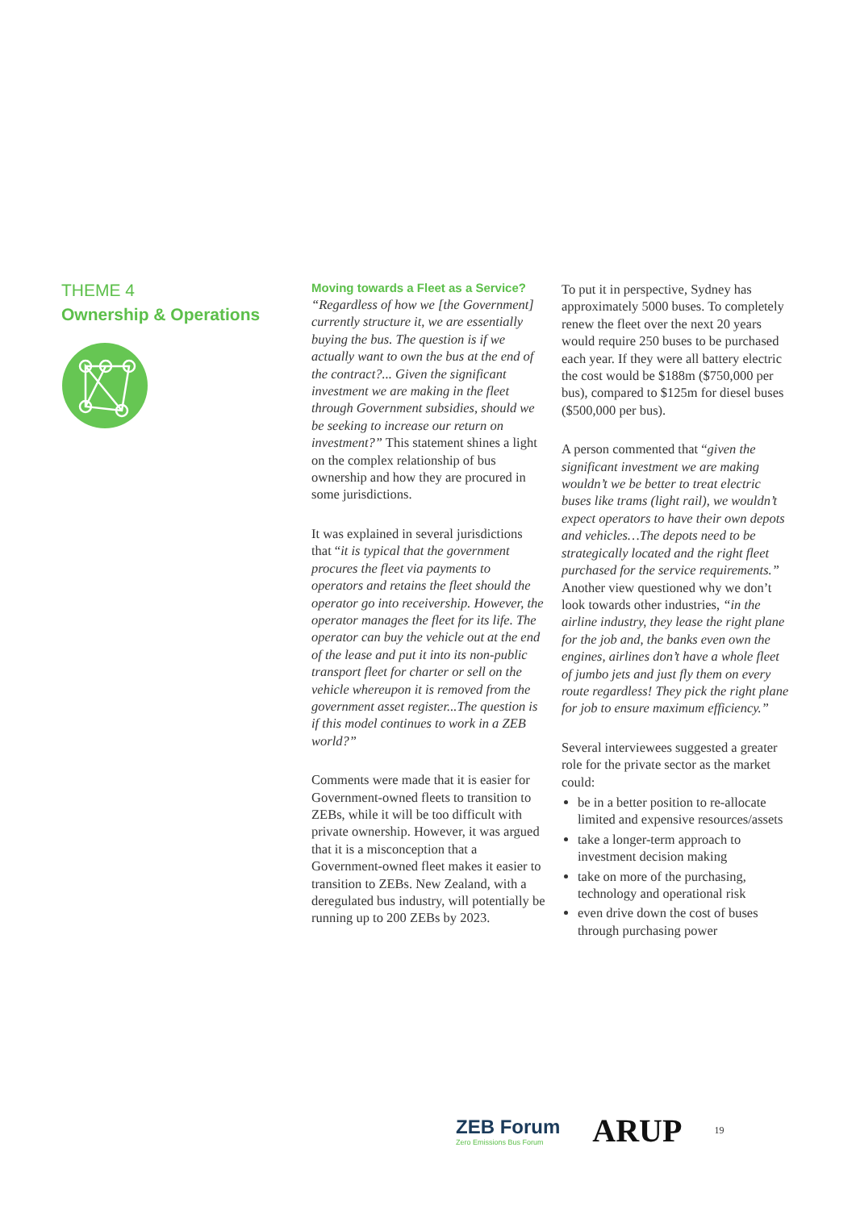THEME 4
Ownership & Operations
Moving towards a Fleet as a Service?
“Regardless of how we [the Government] currently structure it, we are essentially buying the bus. The question is if we actually want to own the bus at the end of the contract?... Given the significant investment we are making in the fleet through Government subsidies, should we be seeking to increase our return on investment?” This statement shines a light on the complex relationship of bus ownership and how they are procured in some jurisdictions.
It was explained in several jurisdictions that “it is typical that the government procures the fleet via payments to operators and retains the fleet should the operator go into receivership. However, the operator manages the fleet for its life. The operator can buy the vehicle out at the end of the lease and put it into its non-public transport fleet for charter or sell on the vehicle whereupon it is removed from the government asset register...The question is if this model continues to work in a ZEB world?”
Comments were made that it is easier for Government-owned fleets to transition to ZEBs, while it will be too difficult with private ownership. However, it was argued that it is a misconception that a Government-owned fleet makes it easier to transition to ZEBs. New Zealand, with a deregulated bus industry, will potentially be running up to 200 ZEBs by 2023.
To put it in perspective, Sydney has approximately 5000 buses. To completely renew the fleet over the next 20 years would require 250 buses to be purchased each year. If they were all battery electric the cost would be $188m ($750,000 per bus), compared to $125m for diesel buses ($500,000 per bus).
A person commented that “given the significant investment we are making wouldn’t we be better to treat electric buses like trams (light rail), we wouldn’t expect operators to have their own depots and vehicles…The depots need to be strategically located and the right fleet purchased for the service requirements.” Another view questioned why we don’t look towards other industries, “in the airline industry, they lease the right plane for the job and, the banks even own the engines, airlines don’t have a whole fleet of jumbo jets and just fly them on every route regardless! They pick the right plane for job to ensure maximum efficiency.”
Several interviewees suggested a greater role for the private sector as the market could:
be in a better position to re-allocate limited and expensive resources/assets
take a longer-term approach to investment decision making
take on more of the purchasing, technology and operational risk
even drive down the cost of buses through purchasing power
ZEB Forum
Zero Emissions Bus Forum
ARUP
19